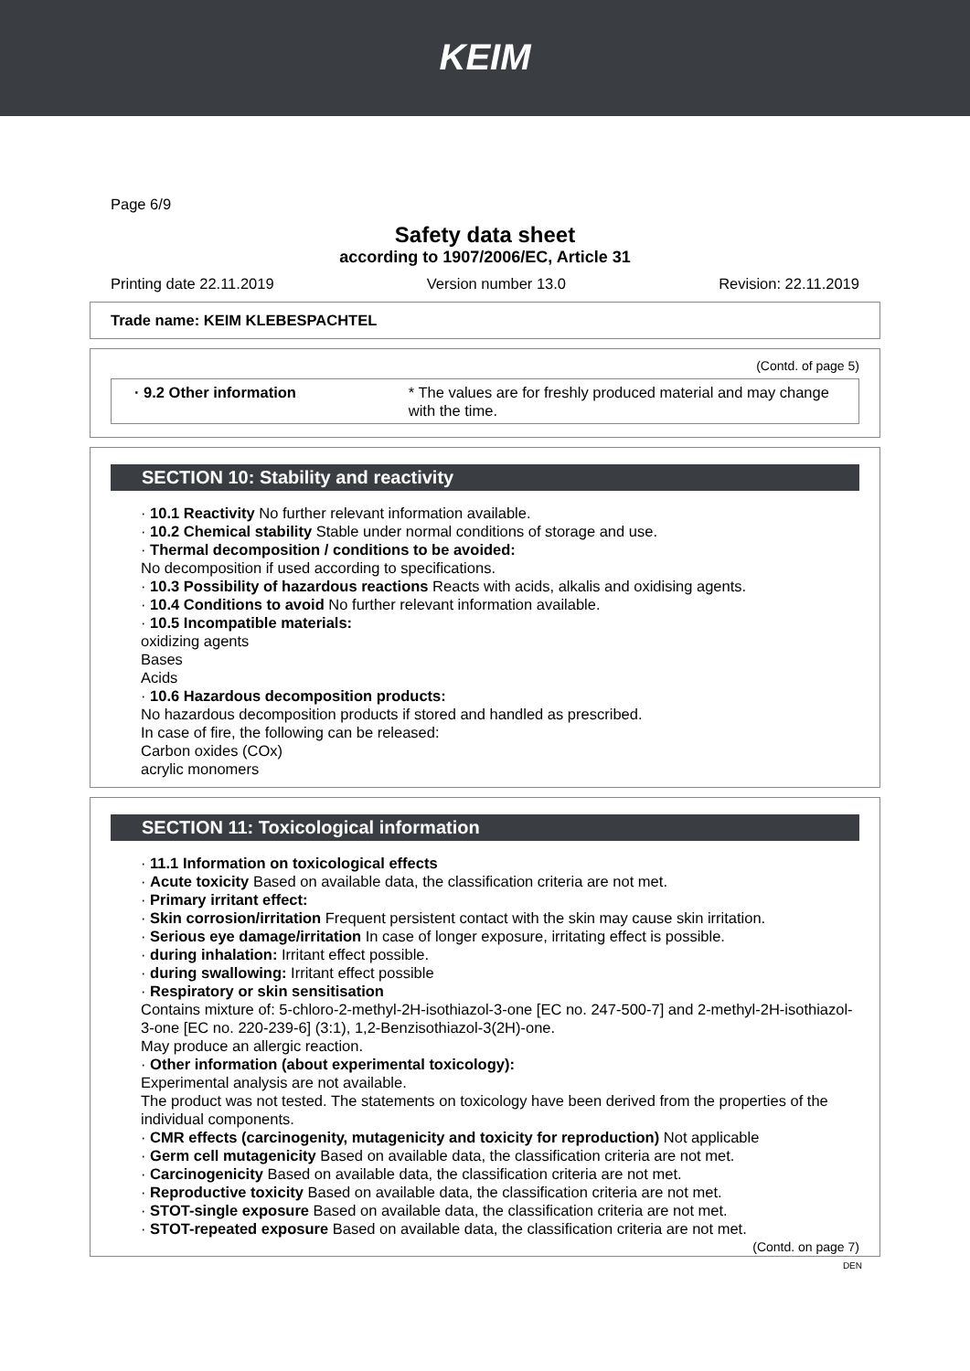KEIM
Page 6/9
Safety data sheet
according to 1907/2006/EC, Article 31
Printing date 22.11.2019 Version number 13.0 Revision: 22.11.2019
Trade name: KEIM KLEBESPACHTEL
(Contd. of page 5)
· 9.2 Other information * The values are for freshly produced material and may change with the time.
SECTION 10: Stability and reactivity
· 10.1 Reactivity No further relevant information available.
· 10.2 Chemical stability Stable under normal conditions of storage and use.
· Thermal decomposition / conditions to be avoided:
No decomposition if used according to specifications.
· 10.3 Possibility of hazardous reactions Reacts with acids, alkalis and oxidising agents.
· 10.4 Conditions to avoid No further relevant information available.
· 10.5 Incompatible materials:
oxidizing agents
Bases
Acids
· 10.6 Hazardous decomposition products:
No hazardous decomposition products if stored and handled as prescribed.
In case of fire, the following can be released:
Carbon oxides (COx)
acrylic monomers
SECTION 11: Toxicological information
· 11.1 Information on toxicological effects
· Acute toxicity Based on available data, the classification criteria are not met.
· Primary irritant effect:
· Skin corrosion/irritation Frequent persistent contact with the skin may cause skin irritation.
· Serious eye damage/irritation In case of longer exposure, irritating effect is possible.
· during inhalation: Irritant effect possible.
· during swallowing: Irritant effect possible
· Respiratory or skin sensitisation
Contains mixture of: 5-chloro-2-methyl-2H-isothiazol-3-one [EC no. 247-500-7] and 2-methyl-2H-isothiazol-3-one [EC no. 220-239-6] (3:1), 1,2-Benzisothiazol-3(2H)-one.
May produce an allergic reaction.
· Other information (about experimental toxicology):
Experimental analysis are not available.
The product was not tested. The statements on toxicology have been derived from the properties of the individual components.
· CMR effects (carcinogenity, mutagenicity and toxicity for reproduction) Not applicable
· Germ cell mutagenicity Based on available data, the classification criteria are not met.
· Carcinogenicity Based on available data, the classification criteria are not met.
· Reproductive toxicity Based on available data, the classification criteria are not met.
· STOT-single exposure Based on available data, the classification criteria are not met.
· STOT-repeated exposure Based on available data, the classification criteria are not met.
(Contd. on page 7)
DEN